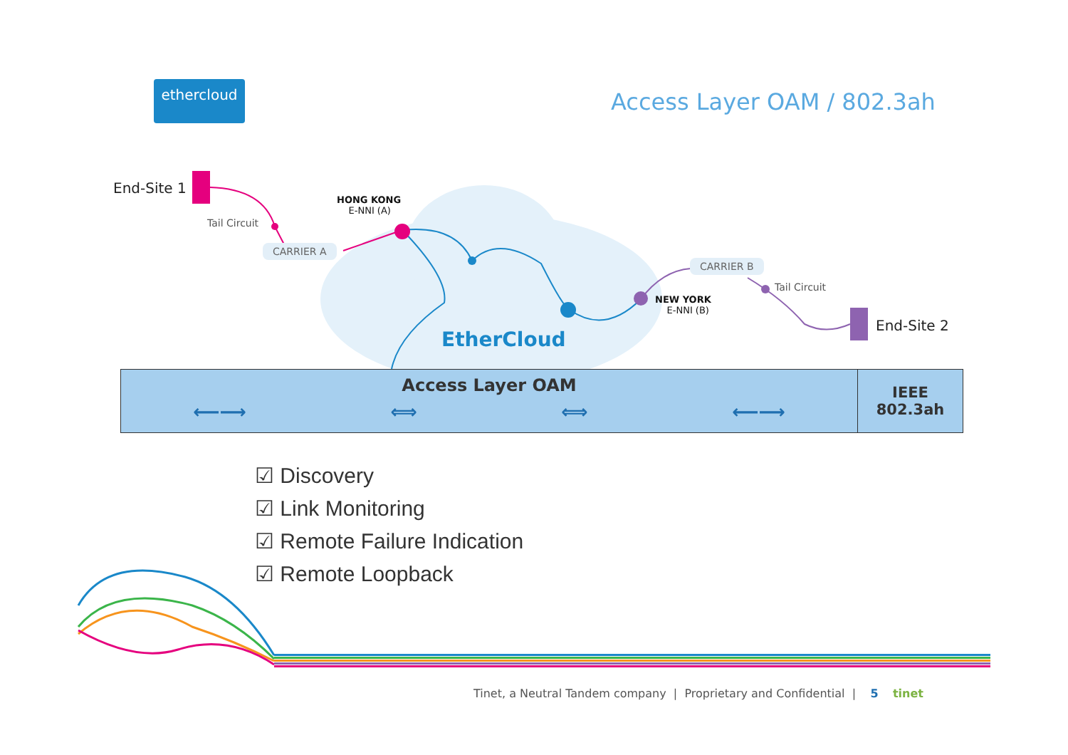ethercloud
Access Layer OAM / 802.3ah
End-Site 1
Tail Circuit
CARRIER A
HONG KONG
E-NNI (A)
EtherCloud
CARRIER B
Tail Circuit
NEW YORK
E-NNI (B)
End-Site 2
Access Layer OAM
⟵⟶ ⟺ ⟺ ⟵⟶
IEEE
802.3ah
☑ Discovery
☑ Link Monitoring
☑ Remote Failure Indication
☑ Remote Loopback
Tinet, a Neutral Tandem company | Proprietary and Confidential | 5 tinet